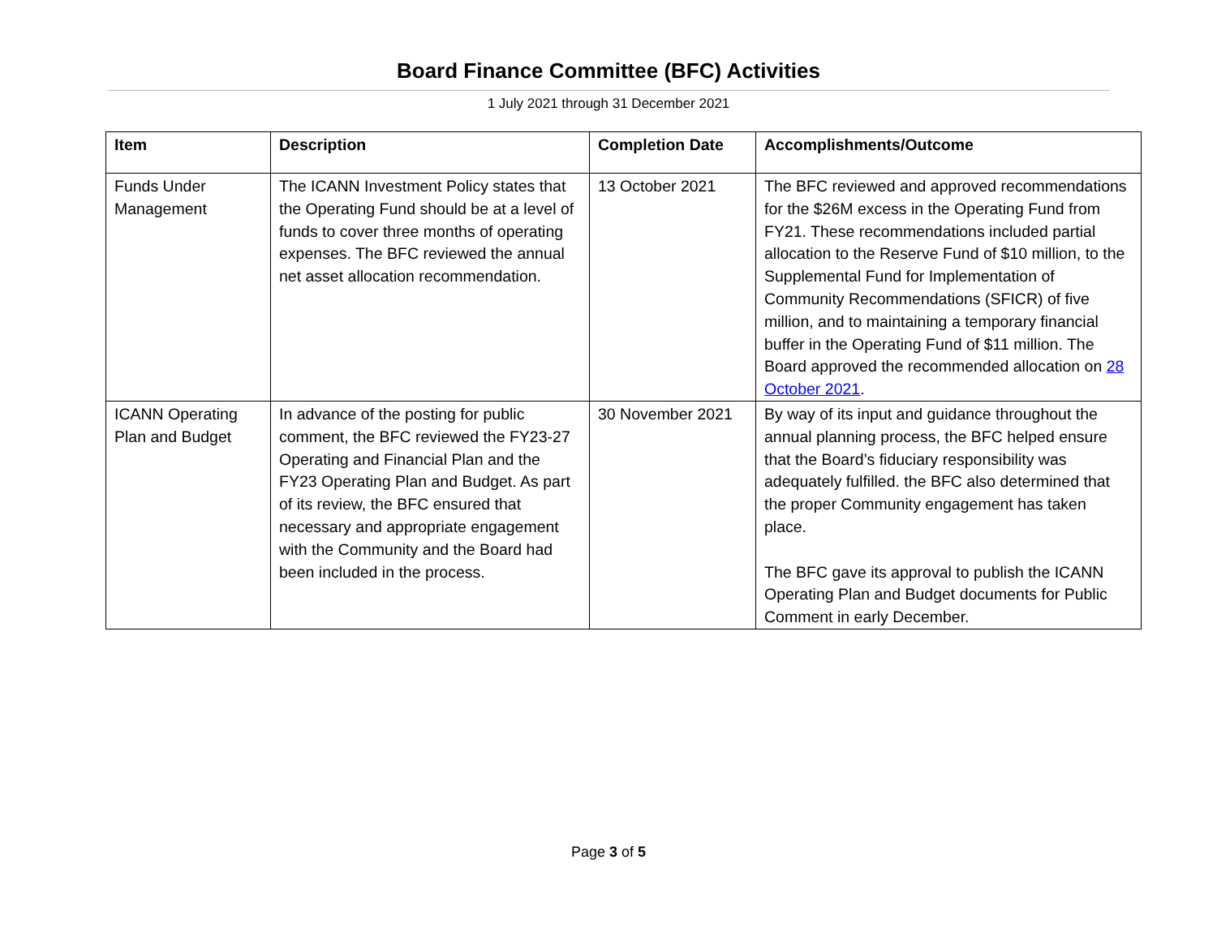Board Finance Committee (BFC) Activities
1 July 2021 through 31 December 2021
| Item | Description | Completion Date | Accomplishments/Outcome |
| --- | --- | --- | --- |
| Funds Under Management | The ICANN Investment Policy states that the Operating Fund should be at a level of funds to cover three months of operating expenses. The BFC reviewed the annual net asset allocation recommendation. | 13 October 2021 | The BFC reviewed and approved recommendations for the $26M excess in the Operating Fund from FY21. These recommendations included partial allocation to the Reserve Fund of $10 million, to the Supplemental Fund for Implementation of Community Recommendations (SFICR) of five million, and to maintaining a temporary financial buffer in the Operating Fund of $11 million. The Board approved the recommended allocation on 28 October 2021 . |
| ICANN Operating Plan and Budget | In advance of the posting for public comment, the BFC reviewed the FY23-27 Operating and Financial Plan and the FY23 Operating Plan and Budget. As part of its review, the BFC ensured that necessary and appropriate engagement with the Community and the Board had been included in the process. | 30 November 2021 | By way of its input and guidance throughout the annual planning process, the BFC helped ensure that the Board’s fiduciary responsibility was adequately fulfilled. the BFC also determined that the proper Community engagement has taken place. The BFC gave its approval to publish the ICANN Operating Plan and Budget documents for Public Comment in early December. |
Page 3 of 5